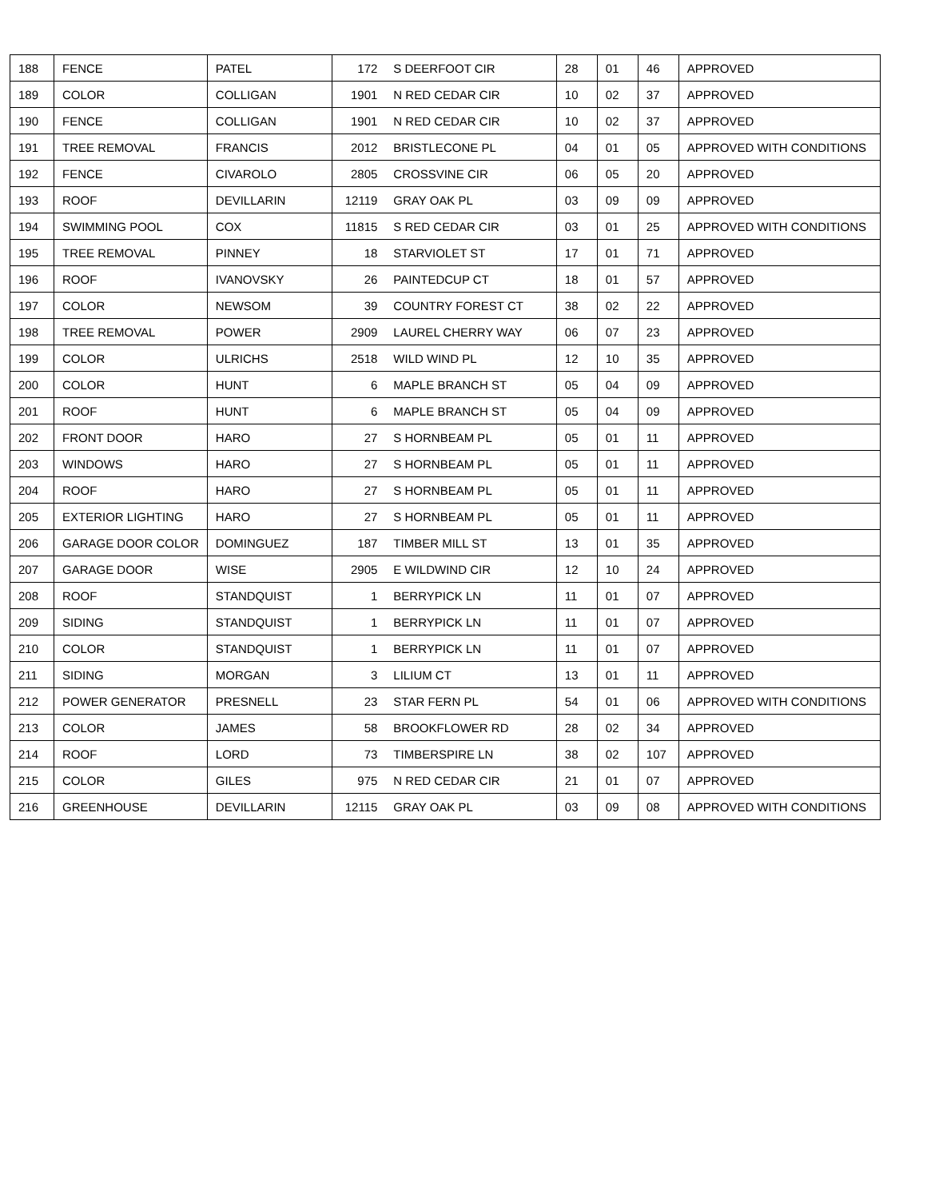| 188 | FENCE | PATEL | 172 | S DEERFOOT CIR | 28 | 01 | 46 | APPROVED |
| 189 | COLOR | COLLIGAN | 1901 | N RED CEDAR CIR | 10 | 02 | 37 | APPROVED |
| 190 | FENCE | COLLIGAN | 1901 | N RED CEDAR CIR | 10 | 02 | 37 | APPROVED |
| 191 | TREE REMOVAL | FRANCIS | 2012 | BRISTLECONE PL | 04 | 01 | 05 | APPROVED WITH CONDITIONS |
| 192 | FENCE | CIVAROLO | 2805 | CROSSVINE CIR | 06 | 05 | 20 | APPROVED |
| 193 | ROOF | DEVILLARIN | 12119 | GRAY OAK PL | 03 | 09 | 09 | APPROVED |
| 194 | SWIMMING POOL | COX | 11815 | S RED CEDAR CIR | 03 | 01 | 25 | APPROVED WITH CONDITIONS |
| 195 | TREE REMOVAL | PINNEY | 18 | STARVIOLET ST | 17 | 01 | 71 | APPROVED |
| 196 | ROOF | IVANOVSKY | 26 | PAINTEDCUP CT | 18 | 01 | 57 | APPROVED |
| 197 | COLOR | NEWSOM | 39 | COUNTRY FOREST CT | 38 | 02 | 22 | APPROVED |
| 198 | TREE REMOVAL | POWER | 2909 | LAUREL CHERRY WAY | 06 | 07 | 23 | APPROVED |
| 199 | COLOR | ULRICHS | 2518 | WILD WIND PL | 12 | 10 | 35 | APPROVED |
| 200 | COLOR | HUNT | 6 | MAPLE BRANCH ST | 05 | 04 | 09 | APPROVED |
| 201 | ROOF | HUNT | 6 | MAPLE BRANCH ST | 05 | 04 | 09 | APPROVED |
| 202 | FRONT DOOR | HARO | 27 | S HORNBEAM PL | 05 | 01 | 11 | APPROVED |
| 203 | WINDOWS | HARO | 27 | S HORNBEAM PL | 05 | 01 | 11 | APPROVED |
| 204 | ROOF | HARO | 27 | S HORNBEAM PL | 05 | 01 | 11 | APPROVED |
| 205 | EXTERIOR LIGHTING | HARO | 27 | S HORNBEAM PL | 05 | 01 | 11 | APPROVED |
| 206 | GARAGE DOOR COLOR | DOMINGUEZ | 187 | TIMBER MILL ST | 13 | 01 | 35 | APPROVED |
| 207 | GARAGE DOOR | WISE | 2905 | E WILDWIND CIR | 12 | 10 | 24 | APPROVED |
| 208 | ROOF | STANDQUIST | 1 | BERRYPICK LN | 11 | 01 | 07 | APPROVED |
| 209 | SIDING | STANDQUIST | 1 | BERRYPICK LN | 11 | 01 | 07 | APPROVED |
| 210 | COLOR | STANDQUIST | 1 | BERRYPICK LN | 11 | 01 | 07 | APPROVED |
| 211 | SIDING | MORGAN | 3 | LILIUM CT | 13 | 01 | 11 | APPROVED |
| 212 | POWER GENERATOR | PRESNELL | 23 | STAR FERN PL | 54 | 01 | 06 | APPROVED WITH CONDITIONS |
| 213 | COLOR | JAMES | 58 | BROOKFLOWER RD | 28 | 02 | 34 | APPROVED |
| 214 | ROOF | LORD | 73 | TIMBERSPIRE LN | 38 | 02 | 107 | APPROVED |
| 215 | COLOR | GILES | 975 | N RED CEDAR CIR | 21 | 01 | 07 | APPROVED |
| 216 | GREENHOUSE | DEVILLARIN | 12115 | GRAY OAK PL | 03 | 09 | 08 | APPROVED WITH CONDITIONS |